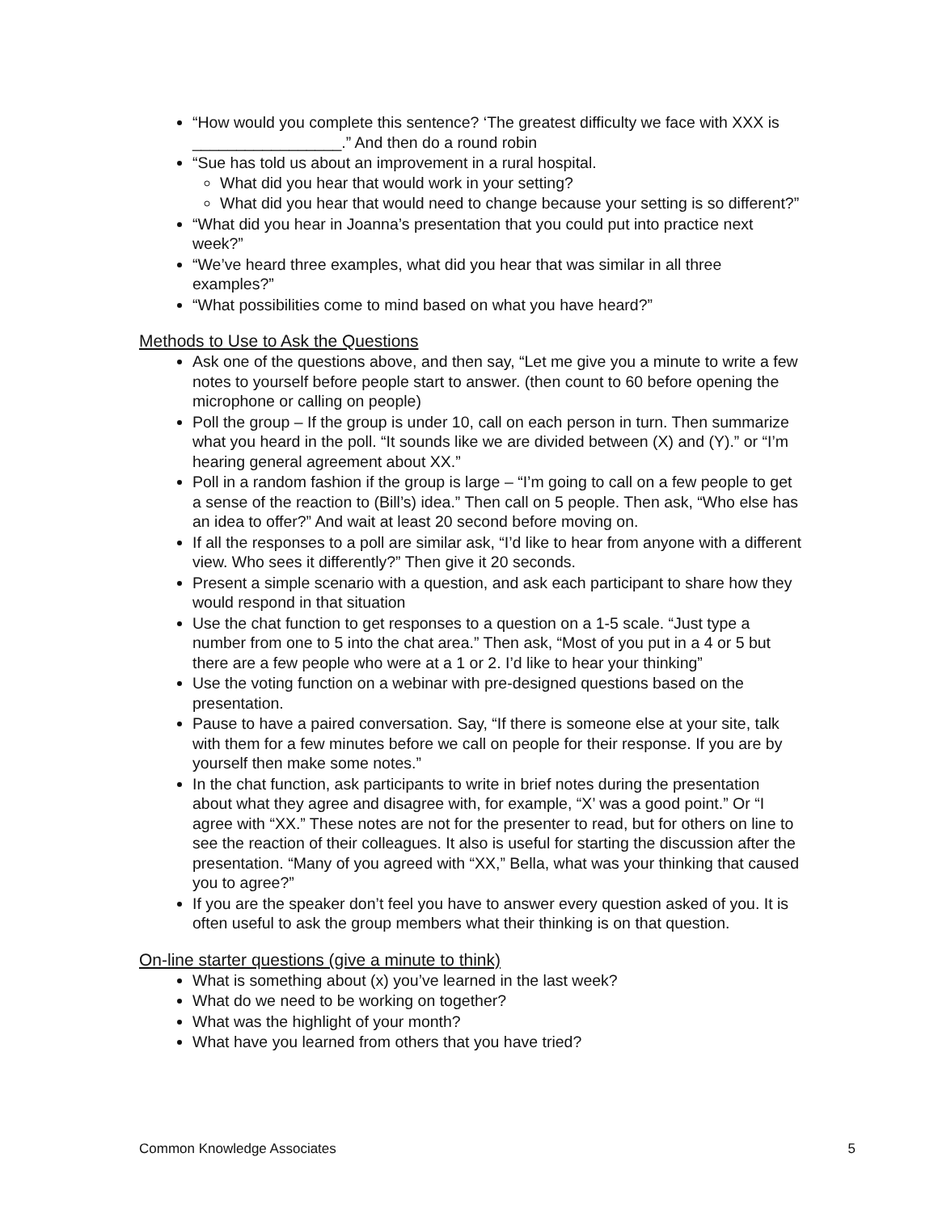“How would you complete this sentence? ‘The greatest difficulty we face with XXX is _________________.” And then do a round robin
“Sue has told us about an improvement in a rural hospital.
What did you hear that would work in your setting?
What did you hear that would need to change because your setting is so different?”
“What did you hear in Joanna’s presentation that you could put into practice next week?”
“We’ve heard three examples, what did you hear that was similar in all three examples?”
“What possibilities come to mind based on what you have heard?”
Methods to Use to Ask the Questions
Ask one of the questions above, and then say, “Let me give you a minute to write a few notes to yourself before people start to answer. (then count to 60 before opening the microphone or calling on people)
Poll the group – If the group is under 10, call on each person in turn. Then summarize what you heard in the poll. “It sounds like we are divided between (X) and (Y).” or “I’m hearing general agreement about XX.”
Poll in a random fashion if the group is large – “I’m going to call on a few people to get a sense of the reaction to (Bill’s) idea.” Then call on 5 people. Then ask, “Who else has an idea to offer?” And wait at least 20 second before moving on.
If all the responses to a poll are similar ask, “I’d like to hear from anyone with a different view. Who sees it differently?” Then give it 20 seconds.
Present a simple scenario with a question, and ask each participant to share how they would respond in that situation
Use the chat function to get responses to a question on a 1-5 scale. “Just type a number from one to 5 into the chat area.” Then ask, “Most of you put in a 4 or 5 but there are a few people who were at a 1 or 2. I’d like to hear your thinking”
Use the voting function on a webinar with pre-designed questions based on the presentation.
Pause to have a paired conversation. Say, “If there is someone else at your site, talk with them for a few minutes before we call on people for their response. If you are by yourself then make some notes.”
In the chat function, ask participants to write in brief notes during the presentation about what they agree and disagree with, for example, “X’ was a good point.” Or “I agree with “XX.” These notes are not for the presenter to read, but for others on line to see the reaction of their colleagues. It also is useful for starting the discussion after the presentation. “Many of you agreed with “XX,” Bella, what was your thinking that caused you to agree?”
If you are the speaker don’t feel you have to answer every question asked of you. It is often useful to ask the group members what their thinking is on that question.
On-line starter questions (give a minute to think)
What is something about (x) you’ve learned in the last week?
What do we need to be working on together?
What was the highlight of your month?
What have you learned from others that you have tried?
Common Knowledge Associates 5